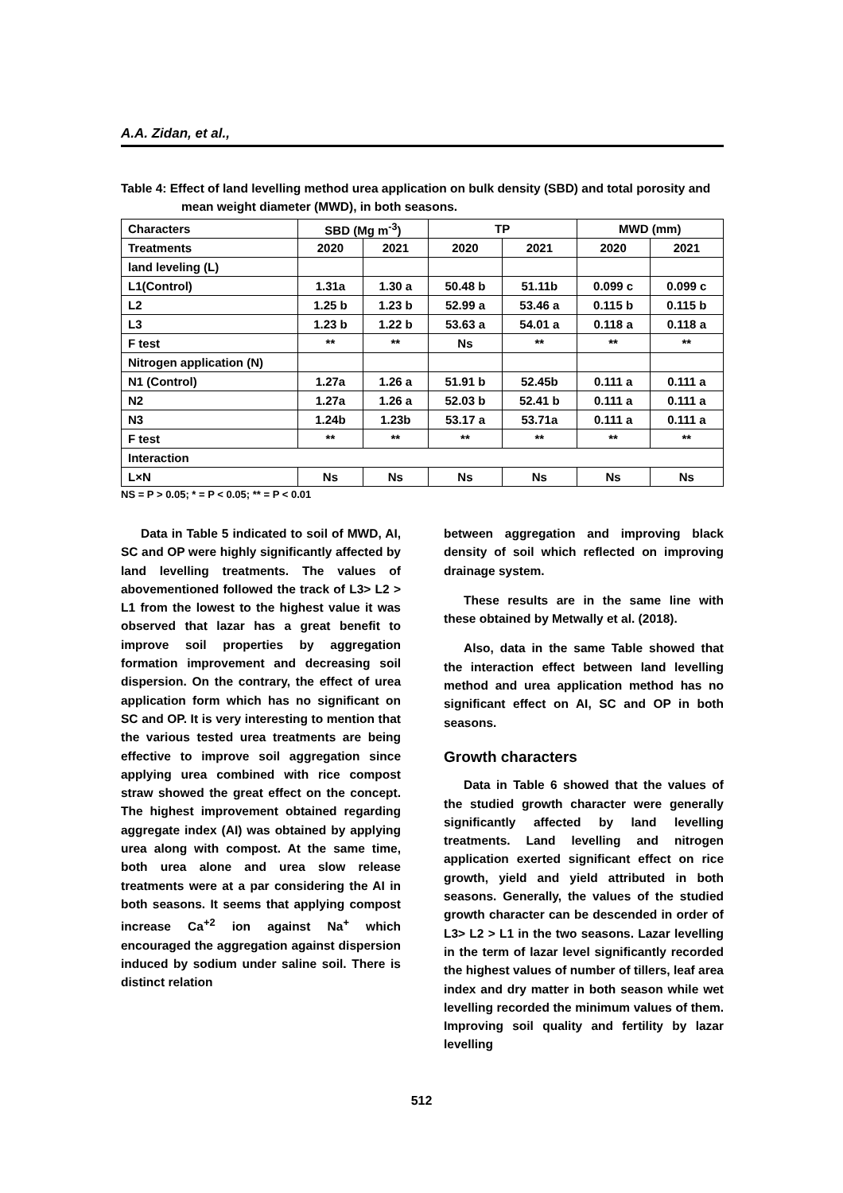A.A. Zidan, et al.,
Table 4: Effect of land levelling method urea application on bulk density (SBD) and total porosity and mean weight diameter (MWD), in both seasons.
| Characters | SBD (Mg m<sup>-3</sup>) | | TP | | MWD (mm) | |
| Treatments | 2020 | 2021 | 2020 | 2021 | 2020 | 2021 |
| land leveling (L) | | | | | | |
| L1(Control) | 1.31a | 1.30 a | 50.48 b | 51.11b | 0.099 c | 0.099 c |
| L2 | 1.25 b | 1.23 b | 52.99 a | 53.46 a | 0.115 b | 0.115 b |
| L3 | 1.23 b | 1.22 b | 53.63 a | 54.01 a | 0.118 a | 0.118 a |
| F test | ** | ** | Ns | ** | ** | ** |
| Nitrogen application (N) | | | | | | |
| N1 (Control) | 1.27a | 1.26 a | 51.91 b | 52.45b | 0.111 a | 0.111 a |
| N2 | 1.27a | 1.26 a | 52.03 b | 52.41 b | 0.111 a | 0.111 a |
| N3 | 1.24b | 1.23b | 53.17 a | 53.71a | 0.111 a | 0.111 a |
| F test | ** | ** | ** | ** | ** | ** |
| Interaction | | | | | | |
| L×N | Ns | Ns | Ns | Ns | Ns | Ns |
NS = P > 0.05; * = P < 0.05; ** = P < 0.01
Data in Table 5 indicated to soil of MWD, AI, SC and OP were highly significantly affected by land levelling treatments. The values of abovementioned followed the track of L3> L2 > L1 from the lowest to the highest value it was observed that lazar has a great benefit to improve soil properties by aggregation formation improvement and decreasing soil dispersion. On the contrary, the effect of urea application form which has no significant on SC and OP. It is very interesting to mention that the various tested urea treatments are being effective to improve soil aggregation since applying urea combined with rice compost straw showed the great effect on the concept. The highest improvement obtained regarding aggregate index (AI) was obtained by applying urea along with compost. At the same time, both urea alone and urea slow release treatments were at a par considering the AI in both seasons. It seems that applying compost increase Ca<sup>+2</sup> ion against Na<sup>+</sup> which encouraged the aggregation against dispersion induced by sodium under saline soil. There is distinct relation
between aggregation and improving black density of soil which reflected on improving drainage system.
These results are in the same line with these obtained by Metwally et al. (2018).
Also, data in the same Table showed that the interaction effect between land levelling method and urea application method has no significant effect on AI, SC and OP in both seasons.
Growth characters
Data in Table 6 showed that the values of the studied growth character were generally significantly affected by land levelling treatments. Land levelling and nitrogen application exerted significant effect on rice growth, yield and yield attributed in both seasons. Generally, the values of the studied growth character can be descended in order of L3> L2 > L1 in the two seasons. Lazar levelling in the term of lazar level significantly recorded the highest values of number of tillers, leaf area index and dry matter in both season while wet levelling recorded the minimum values of them. Improving soil quality and fertility by lazar levelling
512